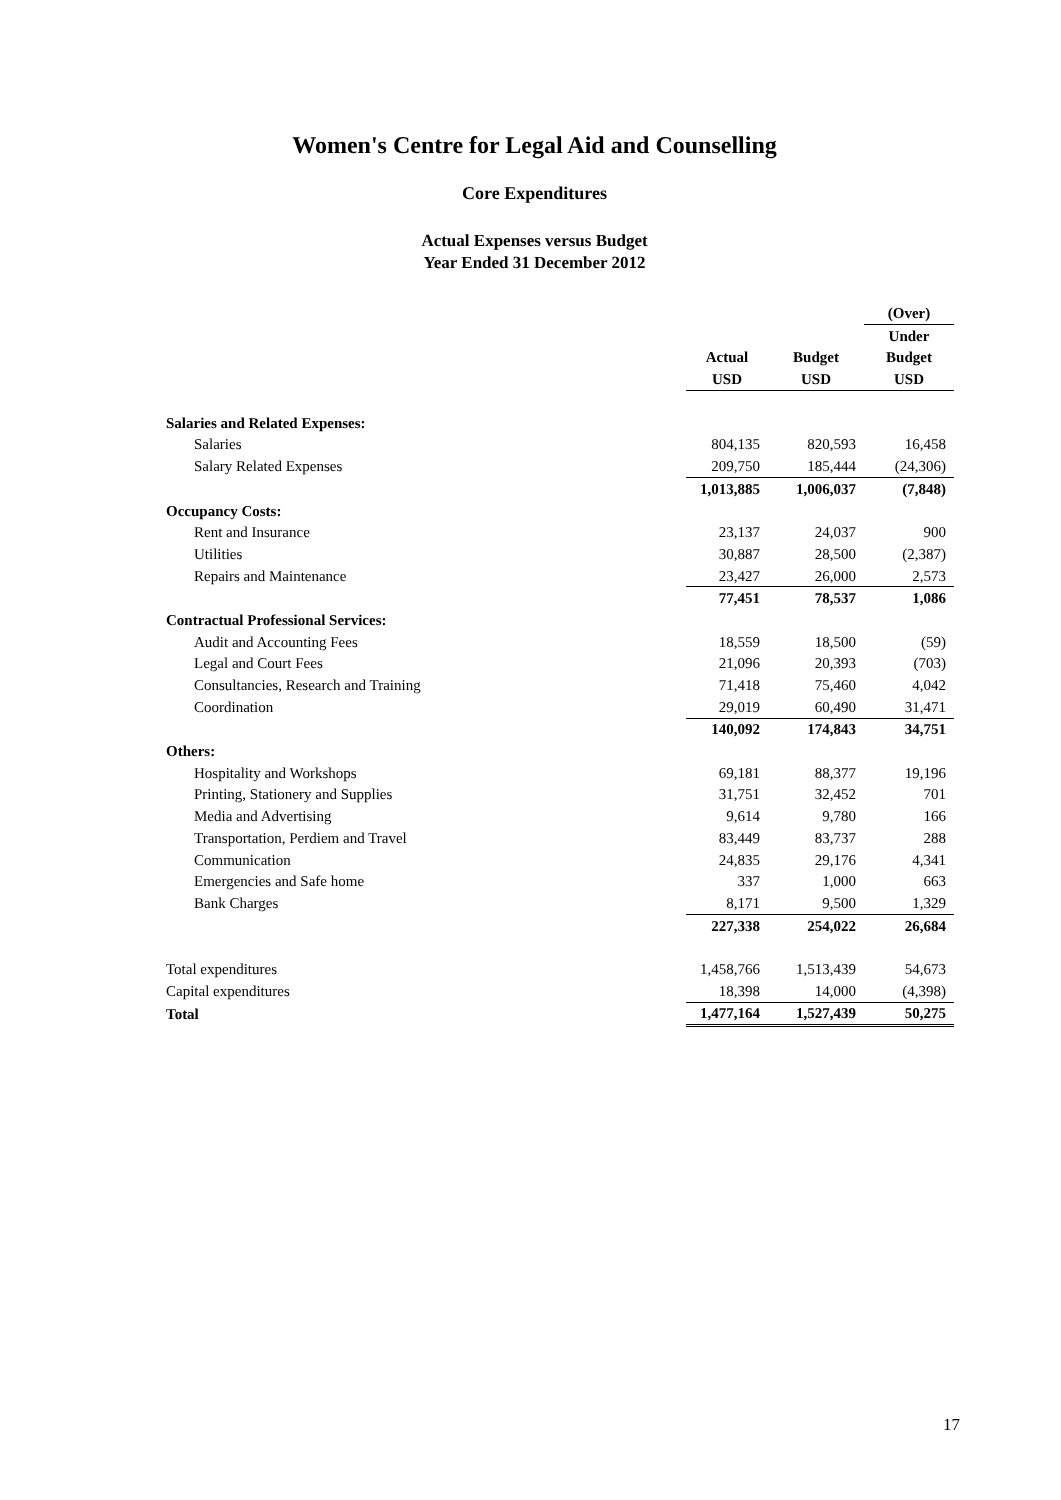Women's Centre for Legal Aid and Counselling
Core Expenditures
Actual Expenses versus Budget
Year Ended 31 December 2012
| | | | (Over) |
| --- | --- | --- | --- |
| | | | Under |
| | Actual | Budget | Budget |
| | USD | USD | USD |
| Salaries and Related Expenses: | | | |
| Salaries | 804,135 | 820,593 | 16,458 |
| Salary Related Expenses | 209,750 | 185,444 | (24,306) |
| | 1,013,885 | 1,006,037 | (7,848) |
| Occupancy Costs: | | | |
| Rent and Insurance | 23,137 | 24,037 | 900 |
| Utilities | 30,887 | 28,500 | (2,387) |
| Repairs and Maintenance | 23,427 | 26,000 | 2,573 |
| | 77,451 | 78,537 | 1,086 |
| Contractual Professional Services: | | | |
| Audit and Accounting Fees | 18,559 | 18,500 | (59) |
| Legal and Court Fees | 21,096 | 20,393 | (703) |
| Consultancies, Research and Training | 71,418 | 75,460 | 4,042 |
| Coordination | 29,019 | 60,490 | 31,471 |
| | 140,092 | 174,843 | 34,751 |
| Others: | | | |
| Hospitality and Workshops | 69,181 | 88,377 | 19,196 |
| Printing, Stationery and Supplies | 31,751 | 32,452 | 701 |
| Media and Advertising | 9,614 | 9,780 | 166 |
| Transportation, Perdiem and Travel | 83,449 | 83,737 | 288 |
| Communication | 24,835 | 29,176 | 4,341 |
| Emergencies and Safe home | 337 | 1,000 | 663 |
| Bank Charges | 8,171 | 9,500 | 1,329 |
| | 227,338 | 254,022 | 26,684 |
| Total expenditures | 1,458,766 | 1,513,439 | 54,673 |
| Capital expenditures | 18,398 | 14,000 | (4,398) |
| Total | 1,477,164 | 1,527,439 | 50,275 |
17